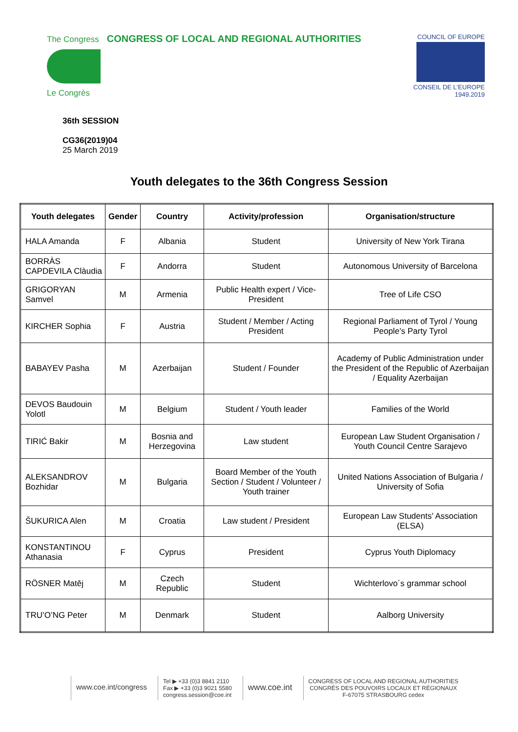The Congress CONGRESS OF LOCAL AND REGIONAL AUTHORITIES
Le Congrès
COUNCIL OF EUROPE
CONSEIL DE L'EUROPE
1949.2019
36th SESSION
CG36(2019)04
25 March 2019
Youth delegates to the 36th Congress Session
| Youth delegates | Gender | Country | Activity/profession | Organisation/structure |
| --- | --- | --- | --- | --- |
| HALA Amanda | F | Albania | Student | University of New York Tirana |
| BORRÀS CAPDEVILA Clàudia | F | Andorra | Student | Autonomous University of Barcelona |
| GRIGORYAN Samvel | M | Armenia | Public Health expert / Vice-President | Tree of Life CSO |
| KIRCHER Sophia | F | Austria | Student / Member / Acting President | Regional Parliament of Tyrol / Young People’s Party Tyrol |
| BABAYEV Pasha | M | Azerbaijan | Student / Founder | Academy of Public Administration under the President of the Republic of Azerbaijan / Equality Azerbaijan |
| DEVOS Baudouin Yolotl | M | Belgium | Student / Youth leader | Families of the World |
| TIRIĆ Bakir | M | Bosnia and Herzegovina | Law student | European Law Student Organisation / Youth Council Centre Sarajevo |
| ALEKSANDROV Bozhidar | M | Bulgaria | Board Member of the Youth Section / Student / Volunteer / Youth trainer | United Nations Association of Bulgaria / University of Sofia |
| ŠUKURICA Alen | M | Croatia | Law student / President | European Law Students' Association (ELSA) |
| KONSTANTINOU Athanasia | F | Cyprus | President | Cyprus Youth Diplomacy |
| RÖSNER Matěj | M | Czech Republic | Student | Wichterlovo´s grammar school |
| TRU’O’NG Peter | M | Denmark | Student | Aalborg University |
www.coe.int/congress
Tel ▶ +33 (0)3 8841 2110
Fax ▶ +33 (0)3 9021 5580
congress.session@coe.int
www.coe.int
CONGRESS OF LOCAL AND REGIONAL AUTHORITIES
CONGRÈS DES POUVOIRS LOCAUX ET RÉGIONAUX
F-67075 STRASBOURG cedex